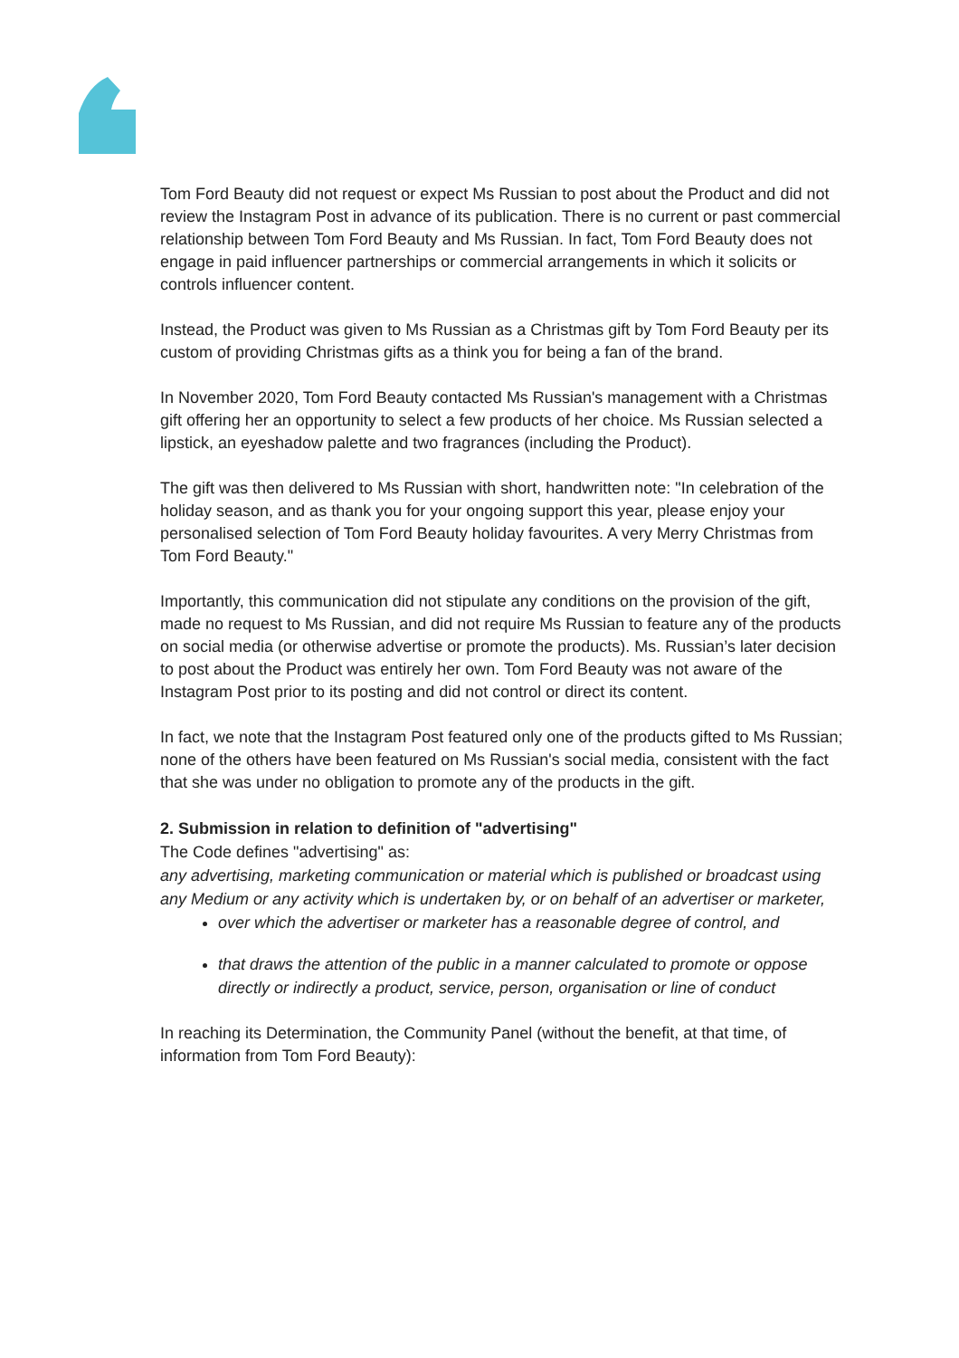Tom Ford Beauty did not request or expect Ms Russian to post about the Product and did not review the Instagram Post in advance of its publication. There is no current or past commercial relationship between Tom Ford Beauty and Ms Russian. In fact, Tom Ford Beauty does not engage in paid influencer partnerships or commercial arrangements in which it solicits or controls influencer content.
Instead, the Product was given to Ms Russian as a Christmas gift by Tom Ford Beauty per its custom of providing Christmas gifts as a think you for being a fan of the brand.
In November 2020, Tom Ford Beauty contacted Ms Russian's management with a Christmas gift offering her an opportunity to select a few products of her choice. Ms Russian selected a lipstick, an eyeshadow palette and two fragrances (including the Product).
The gift was then delivered to Ms Russian with short, handwritten note: "In celebration of the holiday season, and as thank you for your ongoing support this year, please enjoy your personalised selection of Tom Ford Beauty holiday favourites. A very Merry Christmas from Tom Ford Beauty."
Importantly, this communication did not stipulate any conditions on the provision of the gift, made no request to Ms Russian, and did not require Ms Russian to feature any of the products on social media (or otherwise advertise or promote the products). Ms. Russian’s later decision to post about the Product was entirely her own. Tom Ford Beauty was not aware of the Instagram Post prior to its posting and did not control or direct its content.
In fact, we note that the Instagram Post featured only one of the products gifted to Ms Russian; none of the others have been featured on Ms Russian's social media, consistent with the fact that she was under no obligation to promote any of the products in the gift.
2. Submission in relation to definition of "advertising"
The Code defines "advertising" as:
any advertising, marketing communication or material which is published or broadcast using any Medium or any activity which is undertaken by, or on behalf of an advertiser or marketer,
over which the advertiser or marketer has a reasonable degree of control, and
that draws the attention of the public in a manner calculated to promote or oppose directly or indirectly a product, service, person, organisation or line of conduct
In reaching its Determination, the Community Panel (without the benefit, at that time, of information from Tom Ford Beauty):